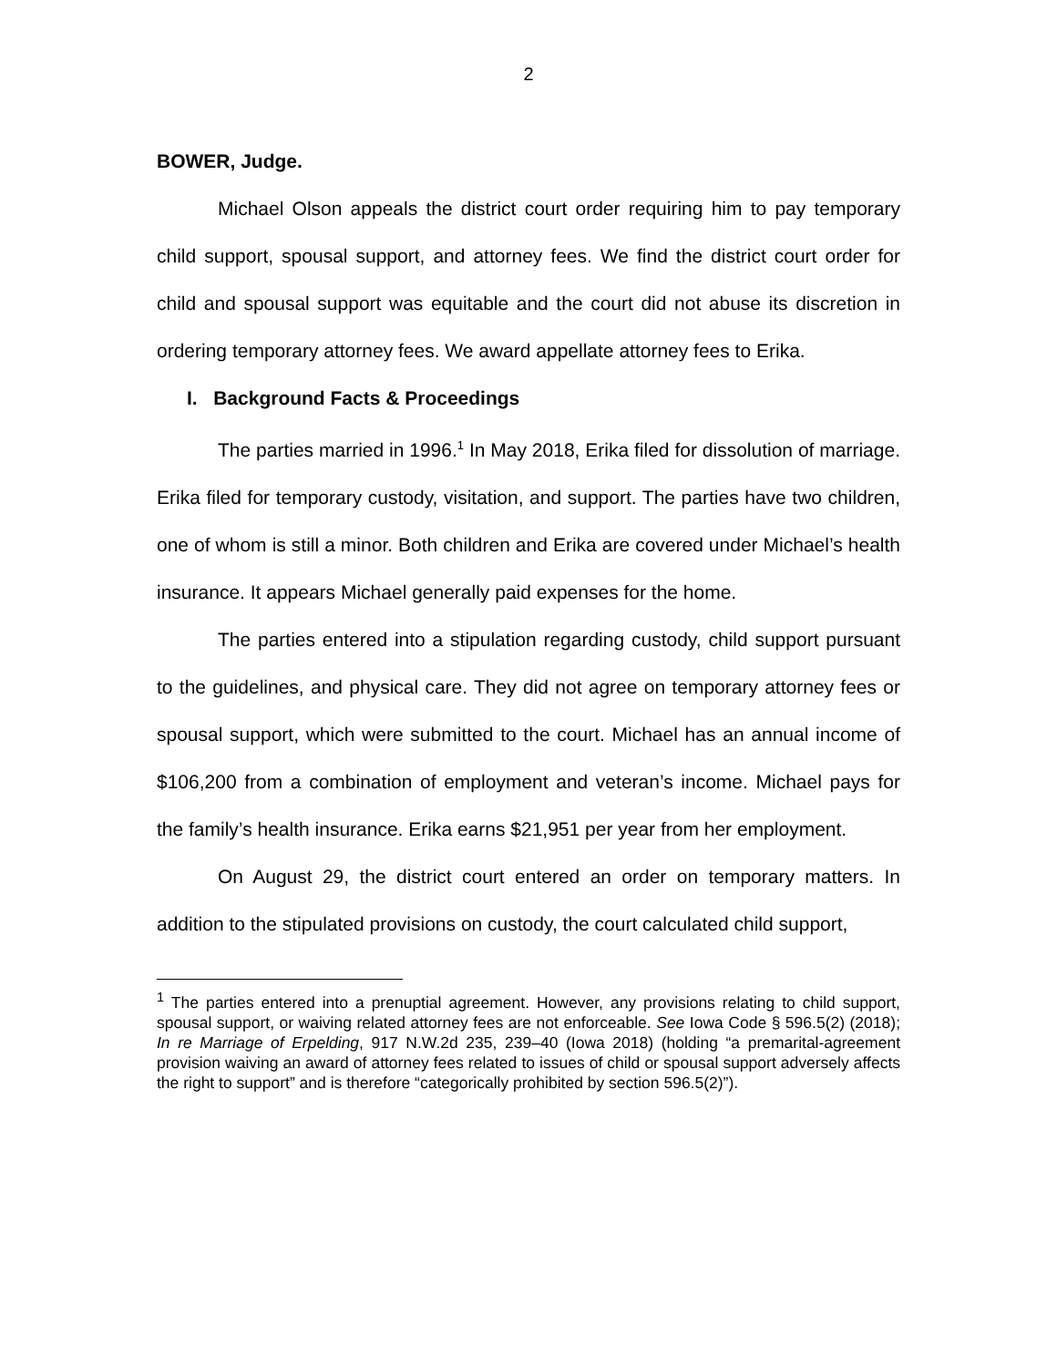2
BOWER, Judge.
Michael Olson appeals the district court order requiring him to pay temporary child support, spousal support, and attorney fees. We find the district court order for child and spousal support was equitable and the court did not abuse its discretion in ordering temporary attorney fees. We award appellate attorney fees to Erika.
I. Background Facts & Proceedings
The parties married in 1996.<sup>1</sup> In May 2018, Erika filed for dissolution of marriage. Erika filed for temporary custody, visitation, and support. The parties have two children, one of whom is still a minor. Both children and Erika are covered under Michael’s health insurance. It appears Michael generally paid expenses for the home.
The parties entered into a stipulation regarding custody, child support pursuant to the guidelines, and physical care. They did not agree on temporary attorney fees or spousal support, which were submitted to the court. Michael has an annual income of $106,200 from a combination of employment and veteran’s income. Michael pays for the family’s health insurance. Erika earns $21,951 per year from her employment.
On August 29, the district court entered an order on temporary matters. In addition to the stipulated provisions on custody, the court calculated child support,
<sup>1</sup> The parties entered into a prenuptial agreement. However, any provisions relating to child support, spousal support, or waiving related attorney fees are not enforceable. See Iowa Code § 596.5(2) (2018); In re Marriage of Erpelding, 917 N.W.2d 235, 239–40 (Iowa 2018) (holding “a premarital-agreement provision waiving an award of attorney fees related to issues of child or spousal support adversely affects the right to support” and is therefore “categorically prohibited by section 596.5(2)”).